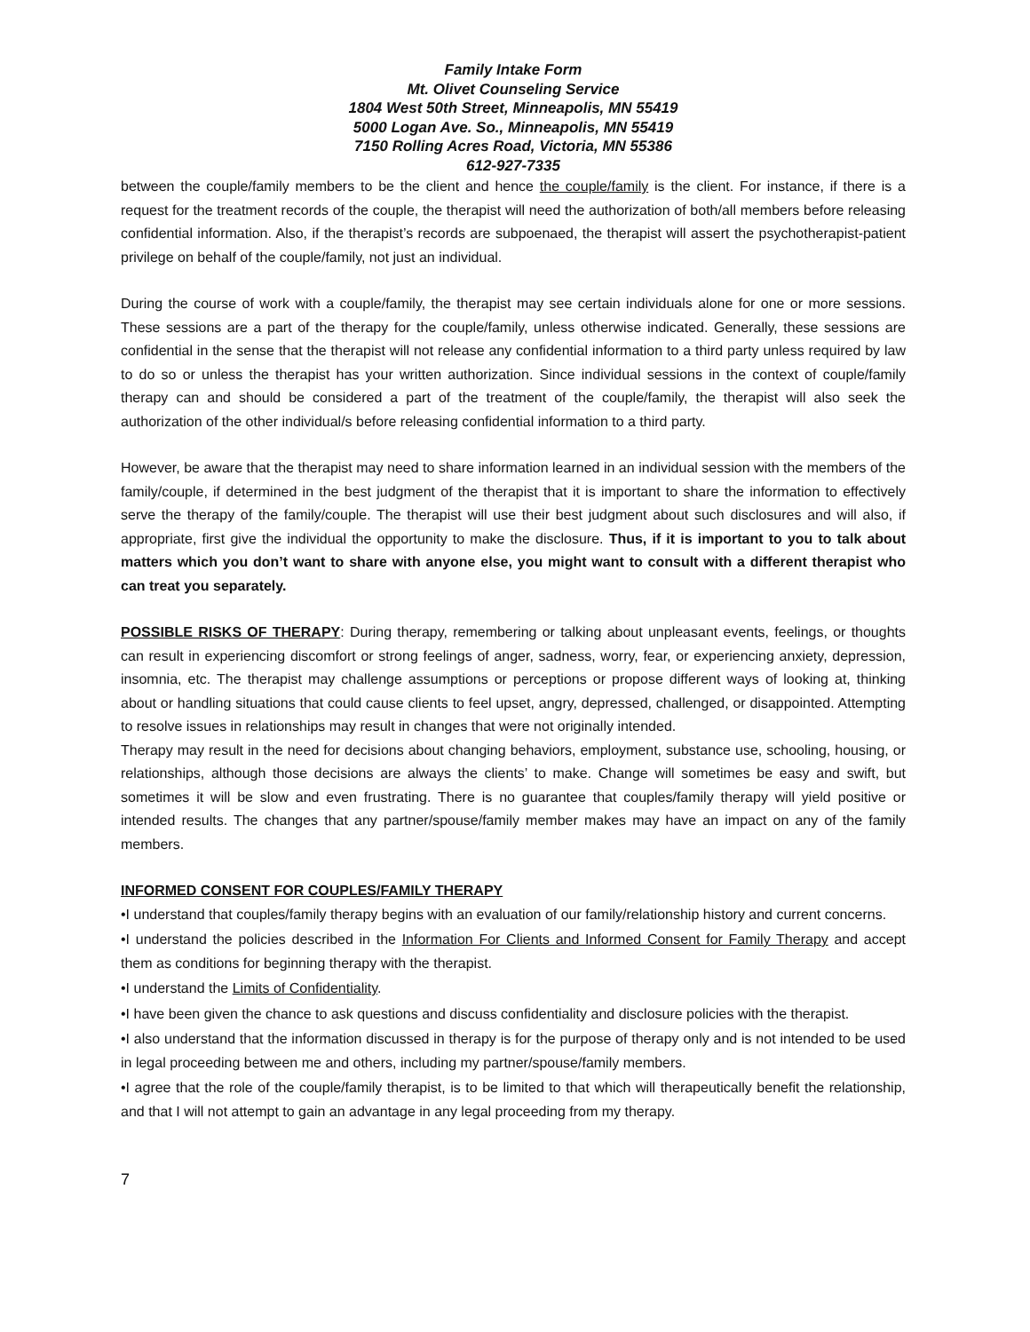Family Intake Form
Mt. Olivet Counseling Service
1804 West 50th Street, Minneapolis, MN 55419
5000 Logan Ave. So., Minneapolis, MN 55419
7150 Rolling Acres Road, Victoria, MN 55386
612-927-7335
between the couple/family members to be the client and hence the couple/family is the client. For instance, if there is a request for the treatment records of the couple, the therapist will need the authorization of both/all members before releasing confidential information. Also, if the therapist’s records are subpoenaed, the therapist will assert the psychotherapist-patient privilege on behalf of the couple/family, not just an individual.
During the course of work with a couple/family, the therapist may see certain individuals alone for one or more sessions. These sessions are a part of the therapy for the couple/family, unless otherwise indicated. Generally, these sessions are confidential in the sense that the therapist will not release any confidential information to a third party unless required by law to do so or unless the therapist has your written authorization. Since individual sessions in the context of couple/family therapy can and should be considered a part of the treatment of the couple/family, the therapist will also seek the authorization of the other individual/s before releasing confidential information to a third party.
However, be aware that the therapist may need to share information learned in an individual session with the members of the family/couple, if determined in the best judgment of the therapist that it is important to share the information to effectively serve the therapy of the family/couple. The therapist will use their best judgment about such disclosures and will also, if appropriate, first give the individual the opportunity to make the disclosure. Thus, if it is important to you to talk about matters which you don’t want to share with anyone else, you might want to consult with a different therapist who can treat you separately.
POSSIBLE RISKS OF THERAPY: During therapy, remembering or talking about unpleasant events, feelings, or thoughts can result in experiencing discomfort or strong feelings of anger, sadness, worry, fear, or experiencing anxiety, depression, insomnia, etc. The therapist may challenge assumptions or perceptions or propose different ways of looking at, thinking about or handling situations that could cause clients to feel upset, angry, depressed, challenged, or disappointed. Attempting to resolve issues in relationships may result in changes that were not originally intended.
Therapy may result in the need for decisions about changing behaviors, employment, substance use, schooling, housing, or relationships, although those decisions are always the clients’ to make. Change will sometimes be easy and swift, but sometimes it will be slow and even frustrating. There is no guarantee that couples/family therapy will yield positive or intended results. The changes that any partner/spouse/family member makes may have an impact on any of the family members.
INFORMED CONSENT FOR COUPLES/FAMILY THERAPY
•I understand that couples/family therapy begins with an evaluation of our family/relationship history and current concerns.
•I understand the policies described in the Information For Clients and Informed Consent for Family Therapy and accept them as conditions for beginning therapy with the therapist.
•I understand the Limits of Confidentiality.
•I have been given the chance to ask questions and discuss confidentiality and disclosure policies with the therapist.
•I also understand that the information discussed in therapy is for the purpose of therapy only and is not intended to be used in legal proceeding between me and others, including my partner/spouse/family members.
•I agree that the role of the couple/family therapist, is to be limited to that which will therapeutically benefit the relationship, and that I will not attempt to gain an advantage in any legal proceeding from my therapy.
7